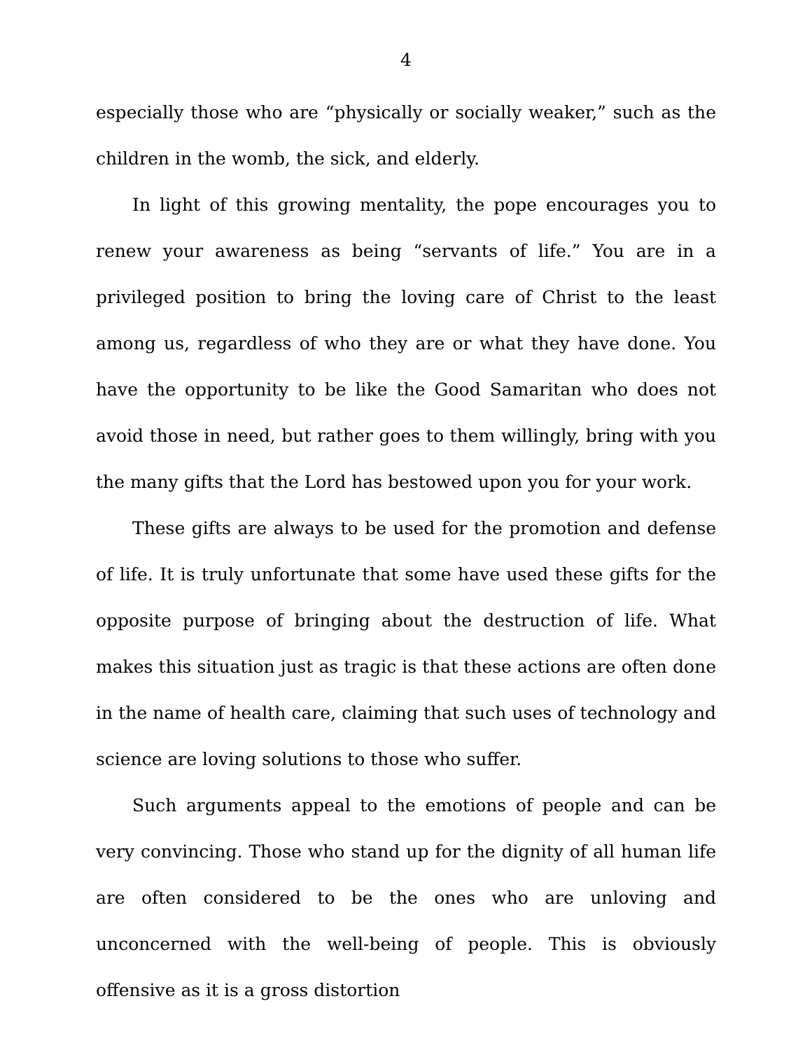4
especially those who are “physically or socially weaker,” such as the children in the womb, the sick, and elderly.
In light of this growing mentality, the pope encourages you to renew your awareness as being “servants of life.” You are in a privileged position to bring the loving care of Christ to the least among us, regardless of who they are or what they have done. You have the opportunity to be like the Good Samaritan who does not avoid those in need, but rather goes to them willingly, bring with you the many gifts that the Lord has bestowed upon you for your work.
These gifts are always to be used for the promotion and defense of life. It is truly unfortunate that some have used these gifts for the opposite purpose of bringing about the destruction of life. What makes this situation just as tragic is that these actions are often done in the name of health care, claiming that such uses of technology and science are loving solutions to those who suffer.
Such arguments appeal to the emotions of people and can be very convincing. Those who stand up for the dignity of all human life are often considered to be the ones who are unloving and unconcerned with the well-being of people. This is obviously offensive as it is a gross distortion